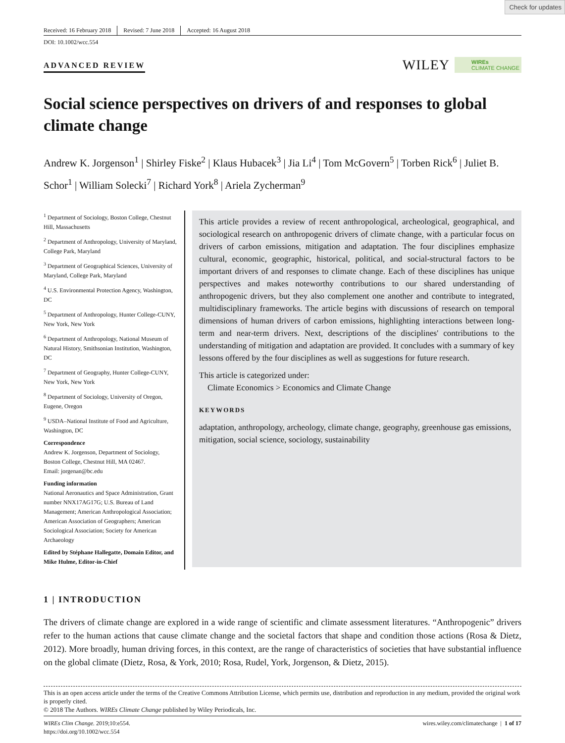Check for updates
Received: 16 February 2018 Revised: 7 June 2018 Accepted: 16 August 2018
DOI: 10.1002/wcc.554
ADVANCED REVIEW
WILEY WIREs
CLIMATE CHANGE
Social science perspectives on drivers of and responses to global climate change
Andrew K. Jorgenson<sup>1</sup> | Shirley Fiske<sup>2</sup> | Klaus Hubacek<sup>3</sup> | Jia Li<sup>4</sup> | Tom McGovern<sup>5</sup> | Torben Rick<sup>6</sup> | Juliet B. Schor<sup>1</sup> | William Solecki<sup>7</sup> | Richard York<sup>8</sup> | Ariela Zycherman<sup>9</sup>
<sup>1</sup> Department of Sociology, Boston College, Chestnut Hill, Massachusetts
<sup>2</sup> Department of Anthropology, University of Maryland, College Park, Maryland
<sup>3</sup> Department of Geographical Sciences, University of Maryland, College Park, Maryland
<sup>4</sup> U.S. Environmental Protection Agency, Washington, DC
<sup>5</sup> Department of Anthropology, Hunter College-CUNY, New York, New York
<sup>6</sup> Department of Anthropology, National Museum of Natural History, Smithsonian Institution, Washington, DC
<sup>7</sup> Department of Geography, Hunter College-CUNY, New York, New York
<sup>8</sup> Department of Sociology, University of Oregon, Eugene, Oregon
<sup>9</sup> USDA–National Institute of Food and Agriculture, Washington, DC
Correspondence
Andrew K. Jorgenson, Department of Sociology, Boston College, Chestnut Hill, MA 02467.
Email: jorgenan@bc.edu
Funding information
National Aeronautics and Space Administration, Grant number NNX17AG17G; U.S. Bureau of Land Management; American Anthropological Association; American Association of Geographers; American Sociological Association; Society for American Archaeology
Edited by Stéphane Hallegatte, Domain Editor, and Mike Hulme, Editor-in-Chief
This article provides a review of recent anthropological, archeological, geographical, and sociological research on anthropogenic drivers of climate change, with a particular focus on drivers of carbon emissions, mitigation and adaptation. The four disciplines emphasize cultural, economic, geographic, historical, political, and social-structural factors to be important drivers of and responses to climate change. Each of these disciplines has unique perspectives and makes noteworthy contributions to our shared understanding of anthropogenic drivers, but they also complement one another and contribute to integrated, multidisciplinary frameworks. The article begins with discussions of research on temporal dimensions of human drivers of carbon emissions, highlighting interactions between long-term and near-term drivers. Next, descriptions of the disciplines' contributions to the understanding of mitigation and adaptation are provided. It concludes with a summary of key lessons offered by the four disciplines as well as suggestions for future research.
This article is categorized under:
Climate Economics > Economics and Climate Change
KEYWORDS
adaptation, anthropology, archeology, climate change, geography, greenhouse gas emissions, mitigation, social science, sociology, sustainability
1 | INTRODUCTION
The drivers of climate change are explored in a wide range of scientific and climate assessment literatures. “Anthropogenic” drivers refer to the human actions that cause climate change and the societal factors that shape and condition those actions (Rosa & Dietz, 2012). More broadly, human driving forces, in this context, are the range of characteristics of societies that have substantial influence on the global climate (Dietz, Rosa, & York, 2010; Rosa, Rudel, York, Jorgenson, & Dietz, 2015).
This is an open access article under the terms of the Creative Commons Attribution License, which permits use, distribution and reproduction in any medium, provided the original work is properly cited.
© 2018 The Authors. WIREs Climate Change published by Wiley Periodicals, Inc.
WIREs Clim Change. 2019;10:e554.
https://doi.org/10.1002/wcc.554
wires.wiley.com/climatechange | 1 of 17